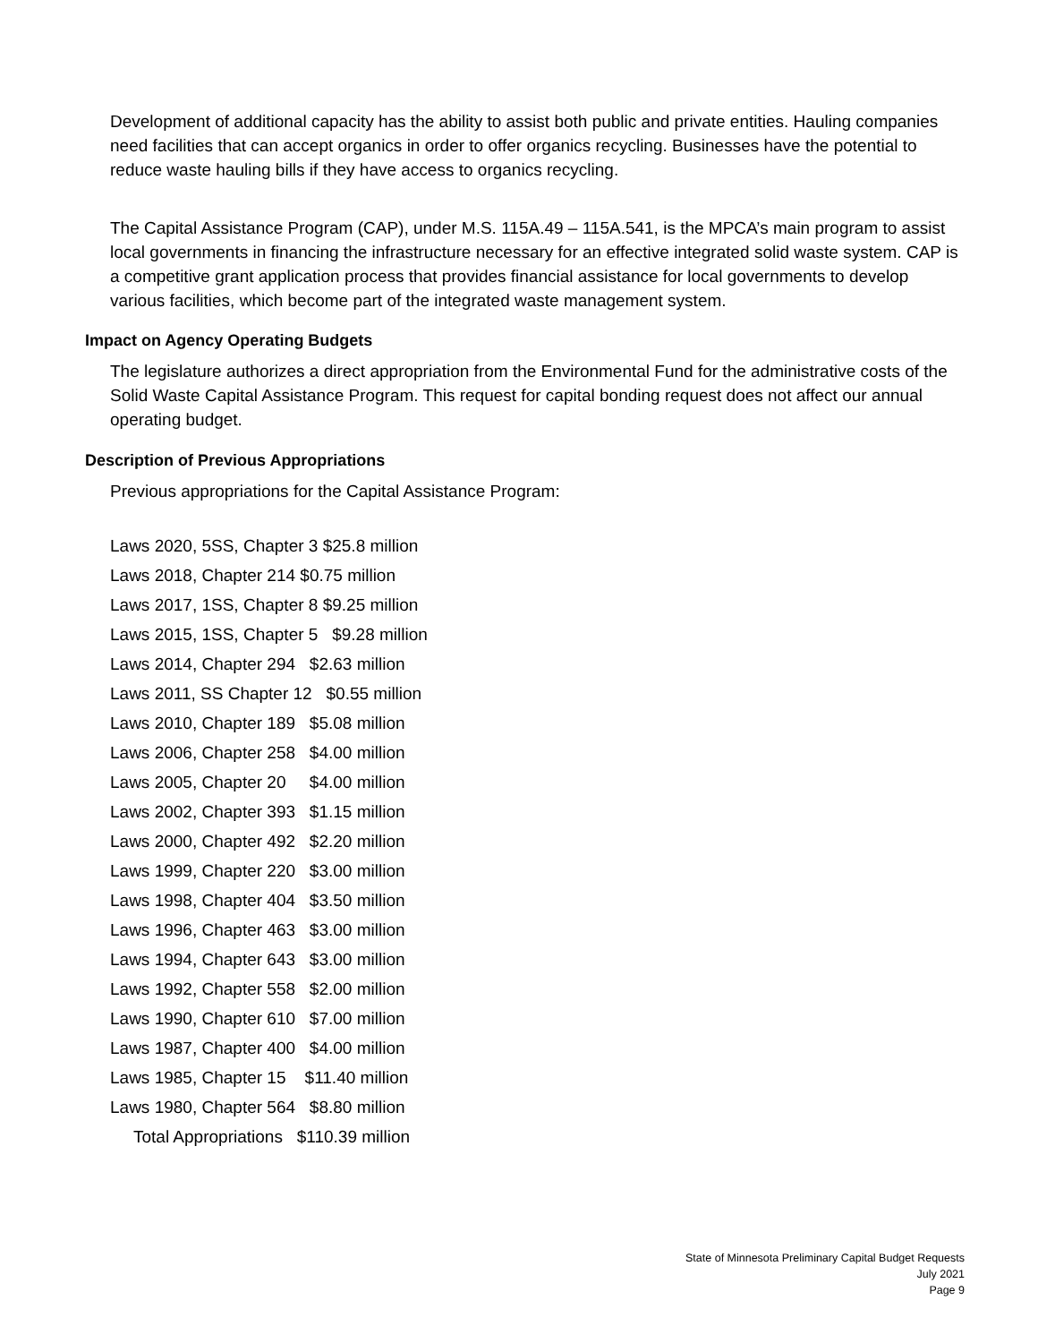Development of additional capacity has the ability to assist both public and private entities. Hauling companies need facilities that can accept organics in order to offer organics recycling. Businesses have the potential to reduce waste hauling bills if they have access to organics recycling.
The Capital Assistance Program (CAP), under M.S. 115A.49 – 115A.541, is the MPCA’s main program to assist local governments in financing the infrastructure necessary for an effective integrated solid waste system. CAP is a competitive grant application process that provides financial assistance for local governments to develop various facilities, which become part of the integrated waste management system.
Impact on Agency Operating Budgets
The legislature authorizes a direct appropriation from the Environmental Fund for the administrative costs of the Solid Waste Capital Assistance Program. This request for capital bonding request does not affect our annual operating budget.
Description of Previous Appropriations
Previous appropriations for the Capital Assistance Program:
Laws 2020, 5SS, Chapter 3 $25.8 million
Laws 2018, Chapter 214 $0.75 million
Laws 2017, 1SS, Chapter 8 $9.25 million
Laws 2015, 1SS, Chapter 5 $9.28 million
Laws 2014, Chapter 294 $2.63 million
Laws 2011, SS Chapter 12 $0.55 million
Laws 2010, Chapter 189 $5.08 million
Laws 2006, Chapter 258 $4.00 million
Laws 2005, Chapter 20 $4.00 million
Laws 2002, Chapter 393 $1.15 million
Laws 2000, Chapter 492 $2.20 million
Laws 1999, Chapter 220 $3.00 million
Laws 1998, Chapter 404 $3.50 million
Laws 1996, Chapter 463 $3.00 million
Laws 1994, Chapter 643 $3.00 million
Laws 1992, Chapter 558 $2.00 million
Laws 1990, Chapter 610 $7.00 million
Laws 1987, Chapter 400 $4.00 million
Laws 1985, Chapter 15 $11.40 million
Laws 1980, Chapter 564 $8.80 million
Total Appropriations $110.39 million
State of Minnesota Preliminary Capital Budget Requests
July 2021
Page 9